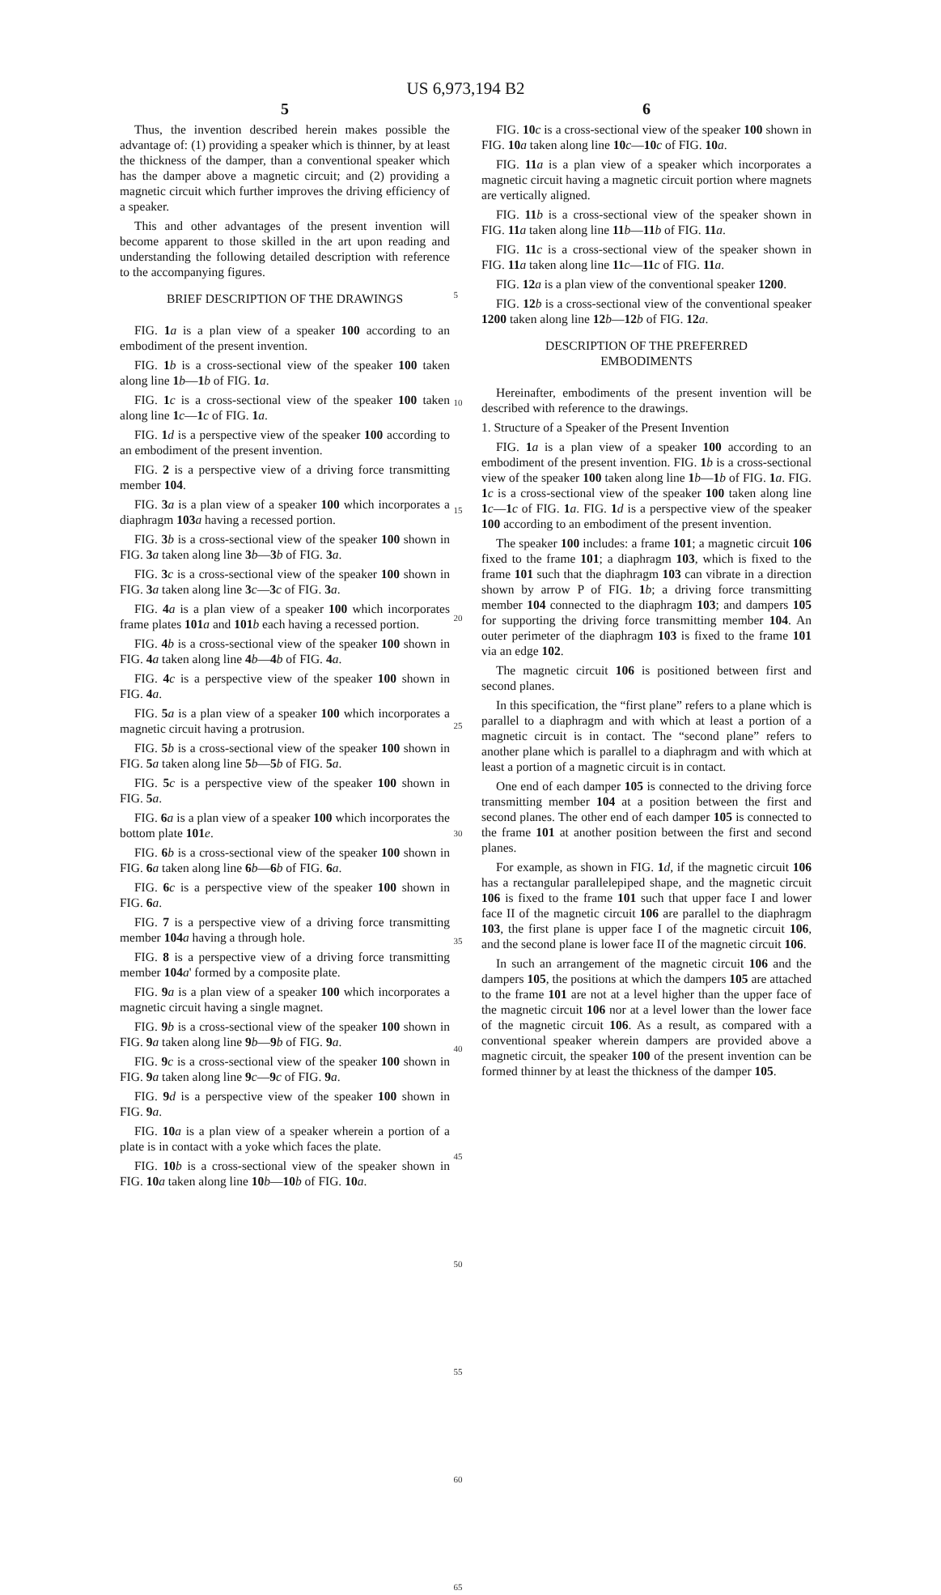US 6,973,194 B2
5
Thus, the invention described herein makes possible the advantage of: (1) providing a speaker which is thinner, by at least the thickness of the damper, than a conventional speaker which has the damper above a magnetic circuit; and (2) providing a magnetic circuit which further improves the driving efficiency of a speaker.
This and other advantages of the present invention will become apparent to those skilled in the art upon reading and understanding the following detailed description with reference to the accompanying figures.
BRIEF DESCRIPTION OF THE DRAWINGS
FIG. 1 a is a plan view of a speaker 100 according to an embodiment of the present invention.
FIG. 1 b is a cross-sectional view of the speaker 100 taken along line 1 b—1 b of FIG. 1 a.
FIG. 1 c is a cross-sectional view of the speaker 100 taken along line 1 c—1 c of FIG. 1 a.
FIG. 1 d is a perspective view of the speaker 100 according to an embodiment of the present invention.
FIG. 2 is a perspective view of a driving force transmitting member 104.
FIG. 3 a is a plan view of a speaker 100 which incorporates a diaphragm 103 a having a recessed portion.
FIG. 3 b is a cross-sectional view of the speaker 100 shown in FIG. 3 a taken along line 3 b—3 b of FIG. 3 a.
FIG. 3 c is a cross-sectional view of the speaker 100 shown in FIG. 3 a taken along line 3 c—3 c of FIG. 3 a.
FIG. 4 a is a plan view of a speaker 100 which incorporates frame plates 101 a and 101 b each having a recessed portion.
FIG. 4 b is a cross-sectional view of the speaker 100 shown in FIG. 4 a taken along line 4 b—4 b of FIG. 4 a.
FIG. 4 c is a perspective view of the speaker 100 shown in FIG. 4 a.
FIG. 5 a is a plan view of a speaker 100 which incorporates a magnetic circuit having a protrusion.
FIG. 5 b is a cross-sectional view of the speaker 100 shown in FIG. 5 a taken along line 5 b—5 b of FIG. 5 a.
FIG. 5 c is a perspective view of the speaker 100 shown in FIG. 5 a.
FIG. 6 a is a plan view of a speaker 100 which incorporates the bottom plate 101 e.
FIG. 6 b is a cross-sectional view of the speaker 100 shown in FIG. 6 a taken along line 6 b—6 b of FIG. 6 a.
FIG. 6 c is a perspective view of the speaker 100 shown in FIG. 6 a.
FIG. 7 is a perspective view of a driving force transmitting member 104 a having a through hole.
FIG. 8 is a perspective view of a driving force transmitting member 104 a' formed by a composite plate.
FIG. 9 a is a plan view of a speaker 100 which incorporates a magnetic circuit having a single magnet.
FIG. 9 b is a cross-sectional view of the speaker 100 shown in FIG. 9 a taken along line 9 b—9 b of FIG. 9 a.
FIG. 9 c is a cross-sectional view of the speaker 100 shown in FIG. 9 a taken along line 9 c—9 c of FIG. 9 a.
FIG. 9 d is a perspective view of the speaker 100 shown in FIG. 9 a.
FIG. 10 a is a plan view of a speaker wherein a portion of a plate is in contact with a yoke which faces the plate.
FIG. 10 b is a cross-sectional view of the speaker shown in FIG. 10 a taken along line 10 b—10 b of FIG. 10 a.
5
10
15
20
25
30
35
40
45
50
55
60
65
6
FIG. 10 c is a cross-sectional view of the speaker 100 shown in FIG. 10 a taken along line 10 c—10 c of FIG. 10 a.
FIG. 11 a is a plan view of a speaker which incorporates a magnetic circuit having a magnetic circuit portion where magnets are vertically aligned.
FIG. 11 b is a cross-sectional view of the speaker shown in FIG. 11 a taken along line 11 b—11 b of FIG. 11 a.
FIG. 11 c is a cross-sectional view of the speaker shown in FIG. 11 a taken along line 11 c—11 c of FIG. 11 a.
FIG. 12 a is a plan view of the conventional speaker 1200.
FIG. 12 b is a cross-sectional view of the conventional speaker 1200 taken along line 12 b—12 b of FIG. 12 a.
DESCRIPTION OF THE PREFERRED
EMBODIMENTS
Hereinafter, embodiments of the present invention will be described with reference to the drawings.
1. Structure of a Speaker of the Present Invention
FIG. 1 a is a plan view of a speaker 100 according to an embodiment of the present invention. FIG. 1 b is a cross-sectional view of the speaker 100 taken along line 1 b—1 b of FIG. 1 a. FIG. 1 c is a cross-sectional view of the speaker 100 taken along line 1 c—1 c of FIG. 1 a. FIG. 1 d is a perspective view of the speaker 100 according to an embodiment of the present invention.
The speaker 100 includes: a frame 101; a magnetic circuit 106 fixed to the frame 101; a diaphragm 103, which is fixed to the frame 101 such that the diaphragm 103 can vibrate in a direction shown by arrow P of FIG. 1 b; a driving force transmitting member 104 connected to the diaphragm 103; and dampers 105 for supporting the driving force transmitting member 104. An outer perimeter of the diaphragm 103 is fixed to the frame 101 via an edge 102.
The magnetic circuit 106 is positioned between first and second planes.
In this specification, the “first plane” refers to a plane which is parallel to a diaphragm and with which at least a portion of a magnetic circuit is in contact. The “second plane” refers to another plane which is parallel to a diaphragm and with which at least a portion of a magnetic circuit is in contact.
One end of each damper 105 is connected to the driving force transmitting member 104 at a position between the first and second planes. The other end of each damper 105 is connected to the frame 101 at another position between the first and second planes.
For example, as shown in FIG. 1 d, if the magnetic circuit 106 has a rectangular parallelepiped shape, and the magnetic circuit 106 is fixed to the frame 101 such that upper face I and lower face II of the magnetic circuit 106 are parallel to the diaphragm 103, the first plane is upper face I of the magnetic circuit 106, and the second plane is lower face II of the magnetic circuit 106.
In such an arrangement of the magnetic circuit 106 and the dampers 105, the positions at which the dampers 105 are attached to the frame 101 are not at a level higher than the upper face of the magnetic circuit 106 nor at a level lower than the lower face of the magnetic circuit 106. As a result, as compared with a conventional speaker wherein dampers are provided above a magnetic circuit, the speaker 100 of the present invention can be formed thinner by at least the thickness of the damper 105.